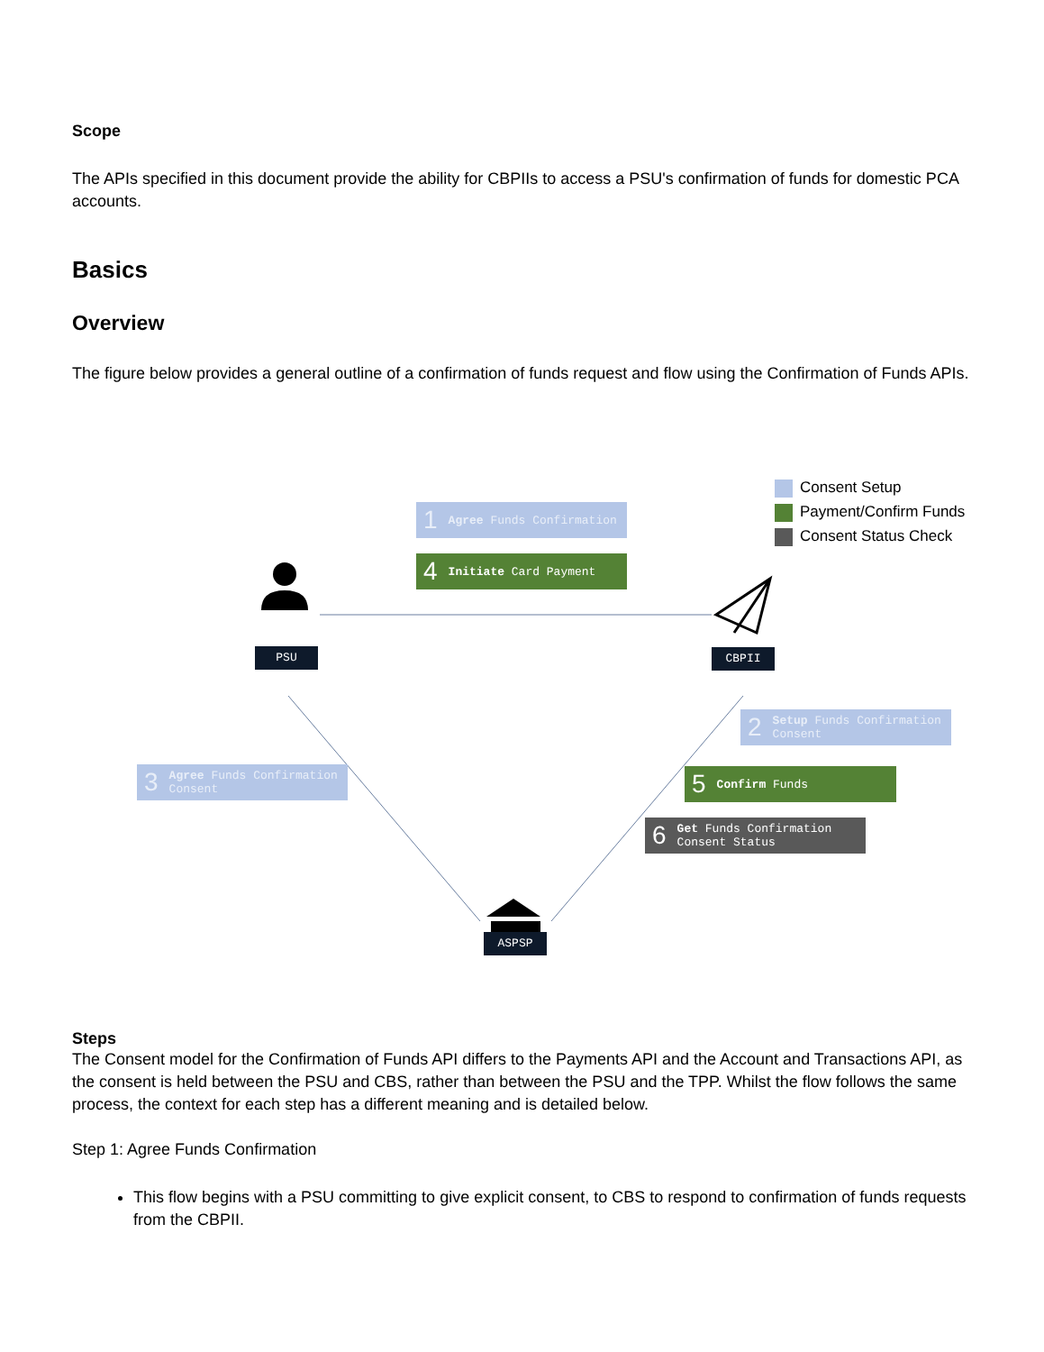Scope
The APIs specified in this document provide the ability for CBPIIs to access a PSU's confirmation of funds for domestic PCA accounts.
Basics
Overview
The figure below provides a general outline of a confirmation of funds request and flow using the Confirmation of Funds APIs.
Consent Setup
Payment/Confirm Funds
Consent Status Check
1 Agree Funds Confirmation
4 Initiate Card Payment
PSU CBPII
2 Setup Funds Confirmation Consent
3 Agree Funds Confirmation Consent
5 Confirm Funds
6 Get Funds Confirmation Consent Status
ASPSP
Steps
The Consent model for the Confirmation of Funds API differs to the Payments API and the Account and Transactions API, as the consent is held between the PSU and CBS, rather than between the PSU and the TPP. Whilst the flow follows the same process, the context for each step has a different meaning and is detailed below.
Step 1: Agree Funds Confirmation
This flow begins with a PSU committing to give explicit consent, to CBS to respond to confirmation of funds requests from the CBPII.